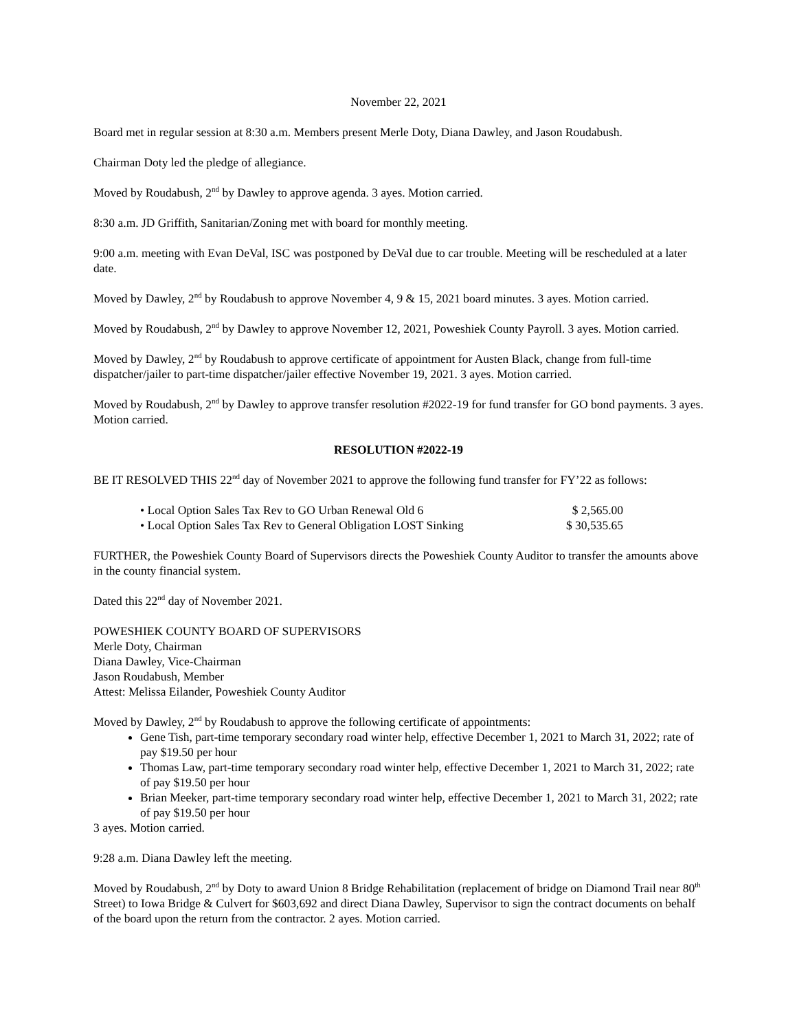November 22, 2021
Board met in regular session at 8:30 a.m. Members present Merle Doty, Diana Dawley, and Jason Roudabush.
Chairman Doty led the pledge of allegiance.
Moved by Roudabush, 2<sup>nd</sup> by Dawley to approve agenda. 3 ayes. Motion carried.
8:30 a.m. JD Griffith, Sanitarian/Zoning met with board for monthly meeting.
9:00 a.m. meeting with Evan DeVal, ISC was postponed by DeVal due to car trouble. Meeting will be rescheduled at a later date.
Moved by Dawley, 2<sup>nd</sup> by Roudabush to approve November 4, 9 & 15, 2021 board minutes. 3 ayes. Motion carried.
Moved by Roudabush, 2<sup>nd</sup> by Dawley to approve November 12, 2021, Poweshiek County Payroll. 3 ayes. Motion carried.
Moved by Dawley, 2<sup>nd</sup> by Roudabush to approve certificate of appointment for Austen Black, change from full-time dispatcher/jailer to part-time dispatcher/jailer effective November 19, 2021. 3 ayes. Motion carried.
Moved by Roudabush, 2<sup>nd</sup> by Dawley to approve transfer resolution #2022-19 for fund transfer for GO bond payments. 3 ayes. Motion carried.
RESOLUTION #2022-19
BE IT RESOLVED THIS 22<sup>nd</sup> day of November 2021 to approve the following fund transfer for FY’22 as follows:
• Local Option Sales Tax Rev to GO Urban Renewal Old 6 $ 2,565.00
• Local Option Sales Tax Rev to General Obligation LOST Sinking $ 30,535.65
FURTHER, the Poweshiek County Board of Supervisors directs the Poweshiek County Auditor to transfer the amounts above in the county financial system.
Dated this 22<sup>nd</sup> day of November 2021.
POWESHIEK COUNTY BOARD OF SUPERVISORS
Merle Doty, Chairman
Diana Dawley, Vice-Chairman
Jason Roudabush, Member
Attest: Melissa Eilander, Poweshiek County Auditor
Moved by Dawley, 2<sup>nd</sup> by Roudabush to approve the following certificate of appointments:
Gene Tish, part-time temporary secondary road winter help, effective December 1, 2021 to March 31, 2022; rate of pay $19.50 per hour
Thomas Law, part-time temporary secondary road winter help, effective December 1, 2021 to March 31, 2022; rate of pay $19.50 per hour
Brian Meeker, part-time temporary secondary road winter help, effective December 1, 2021 to March 31, 2022; rate of pay $19.50 per hour
3 ayes. Motion carried.
9:28 a.m. Diana Dawley left the meeting.
Moved by Roudabush, 2<sup>nd</sup> by Doty to award Union 8 Bridge Rehabilitation (replacement of bridge on Diamond Trail near 80<sup>th</sup> Street) to Iowa Bridge & Culvert for $603,692 and direct Diana Dawley, Supervisor to sign the contract documents on behalf of the board upon the return from the contractor. 2 ayes. Motion carried.